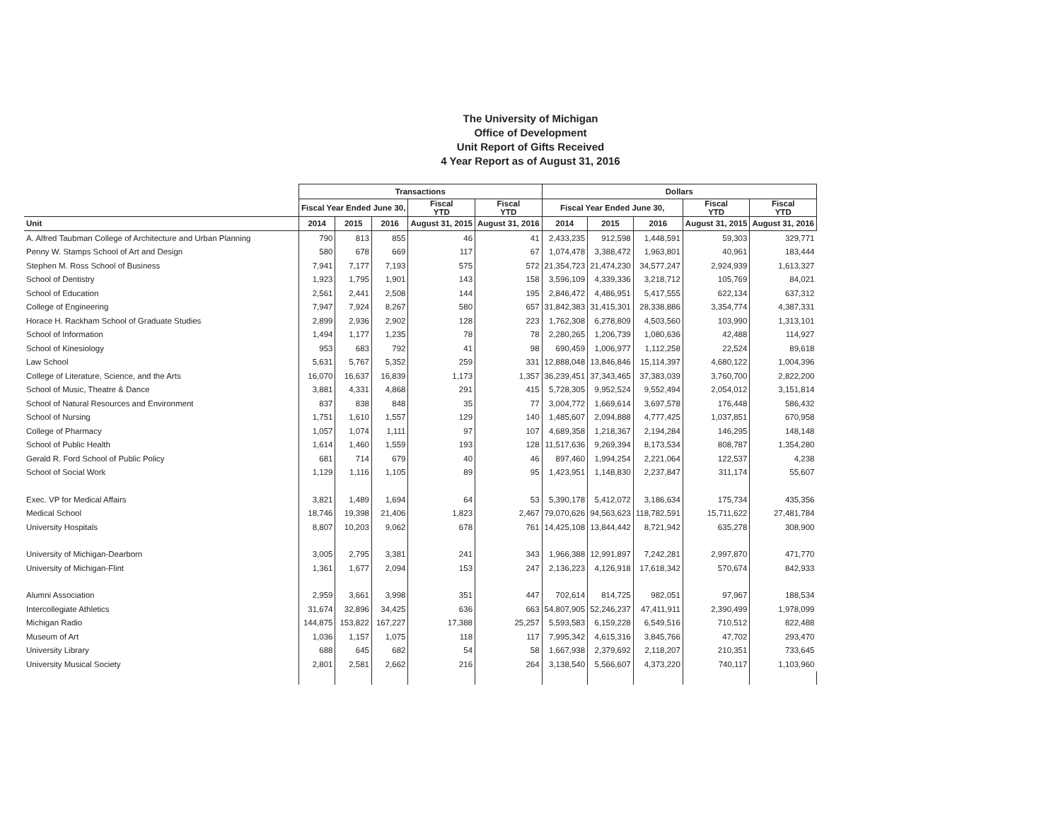The University of Michigan
Office of Development
Unit Report of Gifts Received
4 Year Report as of August 31, 2016
| | Transactions | | | | | Dollars | | | | |
| --- | --- | --- | --- | --- | --- | --- | --- | --- | --- | --- |
| | Fiscal Year Ended June 30, | | | Fiscal YTD | Fiscal YTD | Fiscal Year Ended June 30, | | | Fiscal YTD | Fiscal YTD |
| Unit | 2014 | 2015 | 2016 | August 31, 2015 | August 31, 2016 | 2014 | 2015 | 2016 | August 31, 2015 | August 31, 2016 |
| A. Alfred Taubman College of Architecture and Urban Planning | 790 | 813 | 855 | 46 | 41 | 2,433,235 | 912,598 | 1,448,591 | 59,303 | 329,771 |
| Penny W. Stamps School of Art and Design | 580 | 678 | 669 | 117 | 67 | 1,074,478 | 3,388,472 | 1,963,801 | 40,961 | 183,444 |
| Stephen M. Ross School of Business | 7,941 | 7,177 | 7,193 | 575 | 572 | 21,354,723 | 21,474,230 | 34,577,247 | 2,924,939 | 1,613,327 |
| School of Dentistry | 1,923 | 1,795 | 1,901 | 143 | 158 | 3,596,109 | 4,339,336 | 3,218,712 | 105,769 | 84,021 |
| School of Education | 2,561 | 2,441 | 2,508 | 144 | 195 | 2,846,472 | 4,486,951 | 5,417,555 | 622,134 | 637,312 |
| College of Engineering | 7,947 | 7,924 | 8,267 | 580 | 657 | 31,842,383 | 31,415,301 | 28,338,886 | 3,354,774 | 4,387,331 |
| Horace H. Rackham School of Graduate Studies | 2,899 | 2,936 | 2,902 | 128 | 223 | 1,762,308 | 6,278,809 | 4,503,560 | 103,990 | 1,313,101 |
| School of Information | 1,494 | 1,177 | 1,235 | 78 | 78 | 2,280,265 | 1,206,739 | 1,080,636 | 42,488 | 114,927 |
| School of Kinesiology | 953 | 683 | 792 | 41 | 98 | 690,459 | 1,006,977 | 1,112,258 | 22,524 | 89,618 |
| Law School | 5,631 | 5,767 | 5,352 | 259 | 331 | 12,888,048 | 13,846,846 | 15,114,397 | 4,680,122 | 1,004,396 |
| College of Literature, Science, and the Arts | 16,070 | 16,637 | 16,839 | 1,173 | 1,357 | 36,239,451 | 37,343,465 | 37,383,039 | 3,760,700 | 2,822,200 |
| School of Music, Theatre & Dance | 3,881 | 4,331 | 4,868 | 291 | 415 | 5,728,305 | 9,952,524 | 9,552,494 | 2,054,012 | 3,151,814 |
| School of Natural Resources and Environment | 837 | 838 | 848 | 35 | 77 | 3,004,772 | 1,669,614 | 3,697,578 | 176,448 | 586,432 |
| School of Nursing | 1,751 | 1,610 | 1,557 | 129 | 140 | 1,485,607 | 2,094,888 | 4,777,425 | 1,037,851 | 670,958 |
| College of Pharmacy | 1,057 | 1,074 | 1,111 | 97 | 107 | 4,689,358 | 1,218,367 | 2,194,284 | 146,295 | 148,148 |
| School of Public Health | 1,614 | 1,460 | 1,559 | 193 | 128 | 11,517,636 | 9,269,394 | 8,173,534 | 808,787 | 1,354,280 |
| Gerald R. Ford School of Public Policy | 681 | 714 | 679 | 40 | 46 | 897,460 | 1,994,254 | 2,221,064 | 122,537 | 4,238 |
| School of Social Work | 1,129 | 1,116 | 1,105 | 89 | 95 | 1,423,951 | 1,148,830 | 2,237,847 | 311,174 | 55,607 |
| Exec. VP for Medical Affairs | 3,821 | 1,489 | 1,694 | 64 | 53 | 5,390,178 | 5,412,072 | 3,186,634 | 175,734 | 435,356 |
| Medical School | 18,746 | 19,398 | 21,406 | 1,823 | 2,467 | 79,070,626 | 94,563,623 | 118,782,591 | 15,711,622 | 27,481,784 |
| University Hospitals | 8,807 | 10,203 | 9,062 | 678 | 761 | 14,425,108 | 13,844,442 | 8,721,942 | 635,278 | 308,900 |
| University of Michigan-Dearborn | 3,005 | 2,795 | 3,381 | 241 | 343 | 1,966,388 | 12,991,897 | 7,242,281 | 2,997,870 | 471,770 |
| University of Michigan-Flint | 1,361 | 1,677 | 2,094 | 153 | 247 | 2,136,223 | 4,126,918 | 17,618,342 | 570,674 | 842,933 |
| Alumni Association | 2,959 | 3,661 | 3,998 | 351 | 447 | 702,614 | 814,725 | 982,051 | 97,967 | 188,534 |
| Intercollegiate Athletics | 31,674 | 32,896 | 34,425 | 636 | 663 | 54,807,905 | 52,246,237 | 47,411,911 | 2,390,499 | 1,978,099 |
| Michigan Radio | 144,875 | 153,822 | 167,227 | 17,388 | 25,257 | 5,593,583 | 6,159,228 | 6,549,516 | 710,512 | 822,488 |
| Museum of Art | 1,036 | 1,157 | 1,075 | 118 | 117 | 7,995,342 | 4,615,316 | 3,845,766 | 47,702 | 293,470 |
| University Library | 688 | 645 | 682 | 54 | 58 | 1,667,938 | 2,379,692 | 2,118,207 | 210,351 | 733,645 |
| University Musical Society | 2,801 | 2,581 | 2,662 | 216 | 264 | 3,138,540 | 5,566,607 | 4,373,220 | 740,117 | 1,103,960 |